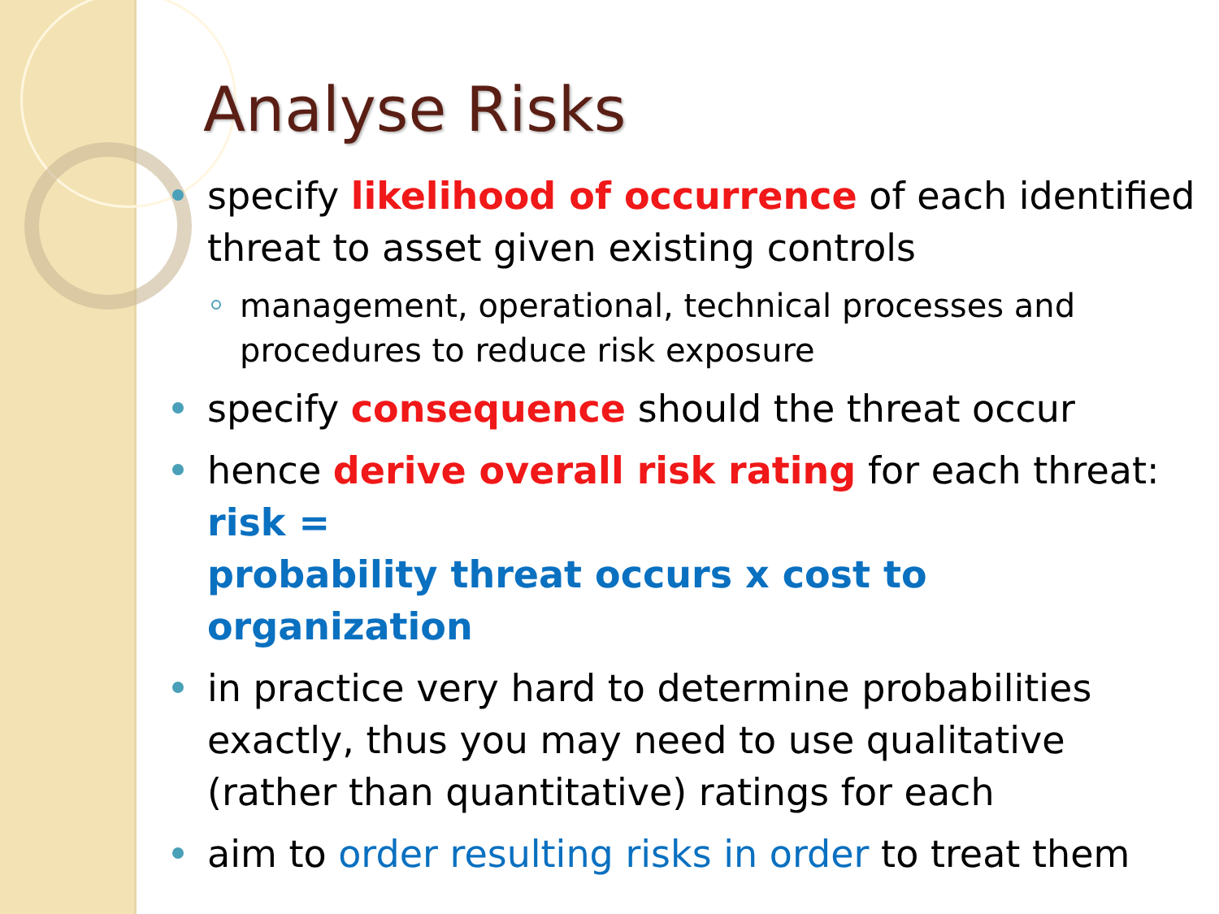Analyse Risks
specify likelihood of occurrence of each identified threat to asset given existing controls
management, operational, technical processes and procedures to reduce risk exposure
specify consequence should the threat occur
hence derive overall risk rating for each threat:
risk =
probability threat occurs x cost to organization
in practice very hard to determine probabilities exactly, thus you may need to use qualitative (rather than quantitative) ratings for each
aim to order resulting risks in order to treat them